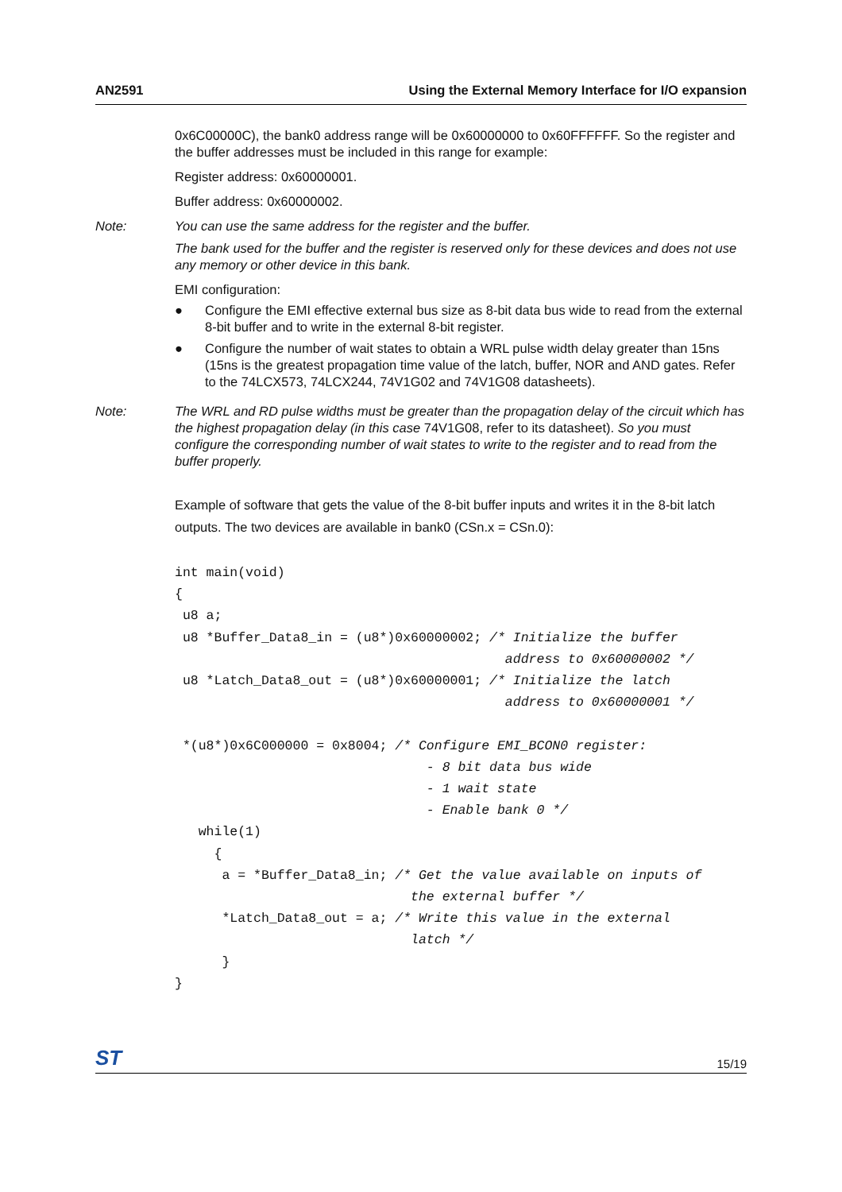AN2591 Using the External Memory Interface for I/O expansion
0x6C00000C), the bank0 address range will be 0x60000000 to 0x60FFFFFF. So the register and the buffer addresses must be included in this range for example:
Register address: 0x60000001.
Buffer address: 0x60000002.
Note: You can use the same address for the register and the buffer.
The bank used for the buffer and the register is reserved only for these devices and does not use any memory or other device in this bank.
EMI configuration:
● Configure the EMI effective external bus size as 8-bit data bus wide to read from the external 8-bit buffer and to write in the external 8-bit register.
● Configure the number of wait states to obtain a WRL pulse width delay greater than 15ns (15ns is the greatest propagation time value of the latch, buffer, NOR and AND gates. Refer to the 74LCX573, 74LCX244, 74V1G02 and 74V1G08 datasheets).
Note: The WRL and RD pulse widths must be greater than the propagation delay of the circuit which has the highest propagation delay (in this case 74V1G08, refer to its datasheet). So you must configure the corresponding number of wait states to write to the register and to read from the buffer properly.
Example of software that gets the value of the 8-bit buffer inputs and writes it in the 8-bit latch outputs. The two devices are available in bank0 (CSn.x = CSn.0):
int main(void)
{
 u8 a;
 u8 *Buffer_Data8_in = (u8*)0x60000002; /* Initialize the buffer
                                          address to 0x60000002 */
 u8 *Latch_Data8_out = (u8*)0x60000001; /* Initialize the latch
                                          address to 0x60000001 */

 *(u8*)0x6C000000 = 0x8004; /* Configure EMI_BCON0 register:
                                - 8 bit data bus wide
                                - 1 wait state
                                - Enable bank 0 */
   while(1)
     {
      a = *Buffer_Data8_in; /* Get the value available on inputs of
                              the external buffer */
      *Latch_Data8_out = a; /* Write this value in the external
                              latch */
      }
}
ST 15/19